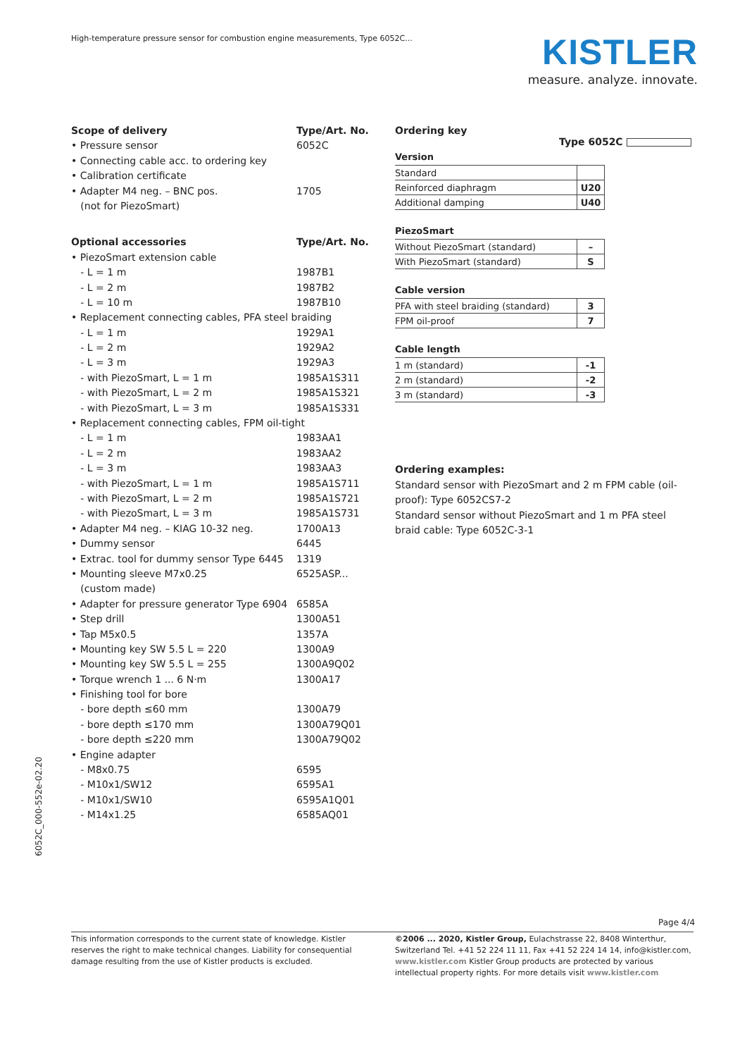High-temperature pressure sensor for combustion engine measurements, Type 6052C...
KISTLER
measure. analyze. innovate.
| Scope of delivery | Type/Art. No. |
| • Pressure sensor | 6052C |
| • Connecting cable acc. to ordering key | |
| • Calibration certificate | |
| • Adapter M4 neg. – BNC pos. | 1705 |
| (not for PiezoSmart) | |
| Optional accessories | Type/Art. No. |
| • PiezoSmart extension cable | |
| - L = 1 m | 1987B1 |
| - L = 2 m | 1987B2 |
| - L = 10 m | 1987B10 |
| • Replacement connecting cables, PFA steel braiding | |
| - L = 1 m | 1929A1 |
| - L = 2 m | 1929A2 |
| - L = 3 m | 1929A3 |
| - with PiezoSmart, L = 1 m | 1985A1S311 |
| - with PiezoSmart, L = 2 m | 1985A1S321 |
| - with PiezoSmart, L = 3 m | 1985A1S331 |
| • Replacement connecting cables, FPM oil-tight | |
| - L = 1 m | 1983AA1 |
| - L = 2 m | 1983AA2 |
| - L = 3 m | 1983AA3 |
| - with PiezoSmart, L = 1 m | 1985A1S711 |
| - with PiezoSmart, L = 2 m | 1985A1S721 |
| - with PiezoSmart, L = 3 m | 1985A1S731 |
| • Adapter M4 neg. – KIAG 10-32 neg. | 1700A13 |
| • Dummy sensor | 6445 |
| • Extrac. tool for dummy sensor Type 6445 | 1319 |
| • Mounting sleeve M7x0.25 | 6525ASP... |
| (custom made) | |
| • Adapter for pressure generator Type 6904 | 6585A |
| • Step drill | 1300A51 |
| • Tap M5x0.5 | 1357A |
| • Mounting key SW 5.5 L = 220 | 1300A9 |
| • Mounting key SW 5.5 L = 255 | 1300A9Q02 |
| • Torque wrench 1 ... 6 N·m | 1300A17 |
| • Finishing tool for bore | |
| - bore depth ≤60 mm | 1300A79 |
| - bore depth ≤170 mm | 1300A79Q01 |
| - bore depth ≤220 mm | 1300A79Q02 |
| • Engine adapter | |
| - M8x0.75 | 6595 |
| - M10x1/SW12 | 6595A1 |
| - M10x1/SW10 | 6595A1Q01 |
| - M14x1.25 | 6585AQ01 |
Ordering key
Type 6052C
Version
| Standard | |
| Reinforced diaphragm | U20 |
| Additional damping | U40 |
PiezoSmart
| Without PiezoSmart (standard) | – |
| With PiezoSmart (standard) | S |
Cable version
| PFA with steel braiding (standard) | 3 |
| FPM oil-proof | 7 |
Cable length
| 1 m (standard) | -1 |
| 2 m (standard) | -2 |
| 3 m (standard) | -3 |
Ordering examples:
Standard sensor with PiezoSmart and 2 m FPM cable (oil-proof): Type 6052CS7-2
Standard sensor without PiezoSmart and 1 m PFA steel braid cable: Type 6052C-3-1
6052C_000-552e-02.20
Page 4/4
This information corresponds to the current state of knowledge. Kistler reserves the right to make technical changes. Liability for consequential damage resulting from the use of Kistler products is excluded.
©2006 ... 2020, Kistler Group, Eulachstrasse 22, 8408 Winterthur, Switzerland Tel. +41 52 224 11 11, Fax +41 52 224 14 14, info@kistler.com, www.kistler.com Kistler Group products are protected by various intellectual property rights. For more details visit www.kistler.com